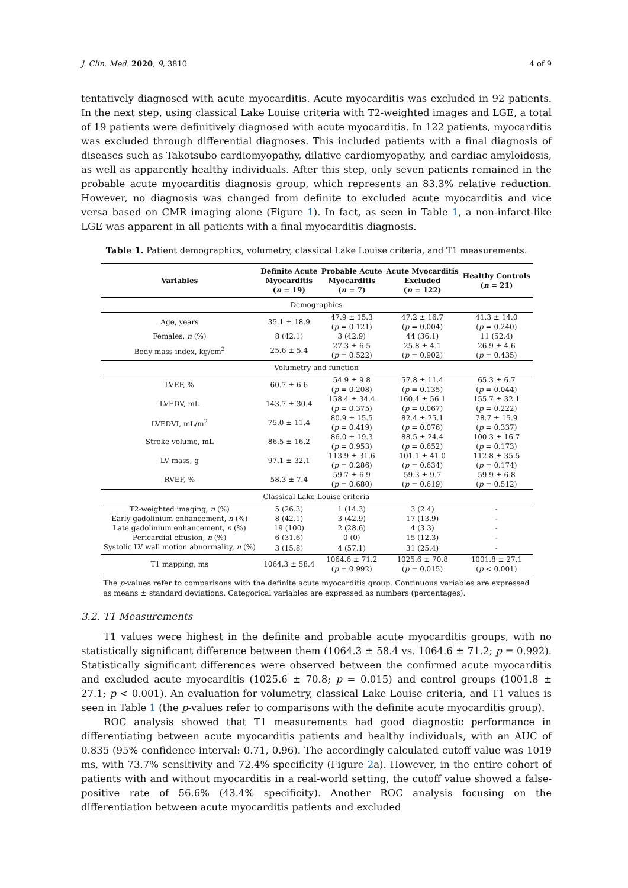J. Clin. Med. 2020, 9, 3810 4 of 9
tentatively diagnosed with acute myocarditis. Acute myocarditis was excluded in 92 patients. In the next step, using classical Lake Louise criteria with T2-weighted images and LGE, a total of 19 patients were definitively diagnosed with acute myocarditis. In 122 patients, myocarditis was excluded through differential diagnoses. This included patients with a final diagnosis of diseases such as Takotsubo cardiomyopathy, dilative cardiomyopathy, and cardiac amyloidosis, as well as apparently healthy individuals. After this step, only seven patients remained in the probable acute myocarditis diagnosis group, which represents an 83.3% relative reduction. However, no diagnosis was changed from definite to excluded acute myocarditis and vice versa based on CMR imaging alone (Figure 1). In fact, as seen in Table 1, a non-infarct-like LGE was apparent in all patients with a final myocarditis diagnosis.
Table 1. Patient demographics, volumetry, classical Lake Louise criteria, and T1 measurements.
| Variables | Definite Acute Myocarditis ( n = 19) | Probable Acute Myocarditis ( n = 7) | Acute Myocarditis Excluded ( n = 122) | Healthy Controls ( n = 21) |
| --- | --- | --- | --- | --- |
| Demographics | | | | |
| Age, years | 35.1 ± 18.9 | 47.9 ± 15.3 ( p = 0.121) | 47.2 ± 16.7 ( p = 0.004) | 41.3 ± 14.0 ( p = 0.240) |
| Females, n (%) | 8 (42.1) | 3 (42.9) | 44 (36.1) | 11 (52.4) |
| Body mass index, kg/cm<sup>2</sup> | 25.6 ± 5.4 | 27.3 ± 6.5 ( p = 0.522) | 25.8 ± 4.1 ( p = 0.902) | 26.9 ± 4.6 ( p = 0.435) |
| Volumetry and function | | | | |
| LVEF, % | 60.7 ± 6.6 | 54.9 ± 9.8 ( p = 0.208) | 57.8 ± 11.4 ( p = 0.135) | 65.3 ± 6.7 ( p = 0.044) |
| LVEDV, mL | 143.7 ± 30.4 | 158.4 ± 34.4 ( p = 0.375) | 160.4 ± 56.1 ( p = 0.067) | 155.7 ± 32.1 ( p = 0.222) |
| LVEDVI, mL/m<sup>2</sup> | 75.0 ± 11.4 | 80.9 ± 15.5 ( p = 0.419) | 82.4 ± 25.1 ( p = 0.076) | 78.7 ± 15.9 ( p = 0.337) |
| Stroke volume, mL | 86.5 ± 16.2 | 86.0 ± 19.3 ( p = 0.953) | 88.5 ± 24.4 ( p = 0.652) | 100.3 ± 16.7 ( p = 0.173) |
| LV mass, g | 97.1 ± 32.1 | 113.9 ± 31.6 ( p = 0.286) | 101.1 ± 41.0 ( p = 0.634) | 112.8 ± 35.5 ( p = 0.174) |
| RVEF, % | 58.3 ± 7.4 | 59.7 ± 6.9 ( p = 0.680) | 59.3 ± 9.7 ( p = 0.619) | 59.9 ± 6.8 ( p = 0.512) |
| Classical Lake Louise criteria | | | | |
| T2-weighted imaging, n (%) | 5 (26.3) | 1 (14.3) | 3 (2.4) | - |
| Early gadolinium enhancement, n (%) | 8 (42.1) | 3 (42.9) | 17 (13.9) | - |
| Late gadolinium enhancement, n (%) | 19 (100) | 2 (28.6) | 4 (3.3) | - |
| Pericardial effusion, n (%) | 6 (31.6) | 0 (0) | 15 (12.3) | - |
| Systolic LV wall motion abnormality, n (%) | 3 (15.8) | 4 (57.1) | 31 (25.4) | - |
| T1 mapping, ms | 1064.3 ± 58.4 | 1064.6 ± 71.2 ( p = 0.992) | 1025.6 ± 70.8 ( p = 0.015) | 1001.8 ± 27.1 ( p < 0.001) |
The p-values refer to comparisons with the definite acute myocarditis group. Continuous variables are expressed as means ± standard deviations. Categorical variables are expressed as numbers (percentages).
3.2. T1 Measurements
T1 values were highest in the definite and probable acute myocarditis groups, with no statistically significant difference between them (1064.3 ± 58.4 vs. 1064.6 ± 71.2; p = 0.992). Statistically significant differences were observed between the confirmed acute myocarditis and excluded acute myocarditis (1025.6 ± 70.8; p = 0.015) and control groups (1001.8 ± 27.1; p < 0.001). An evaluation for volumetry, classical Lake Louise criteria, and T1 values is seen in Table 1 (the p-values refer to comparisons with the definite acute myocarditis group).
ROC analysis showed that T1 measurements had good diagnostic performance in differentiating between acute myocarditis patients and healthy individuals, with an AUC of 0.835 (95% confidence interval: 0.71, 0.96). The accordingly calculated cutoff value was 1019 ms, with 73.7% sensitivity and 72.4% specificity (Figure 2a). However, in the entire cohort of patients with and without myocarditis in a real-world setting, the cutoff value showed a false-positive rate of 56.6% (43.4% specificity). Another ROC analysis focusing on the differentiation between acute myocarditis patients and excluded